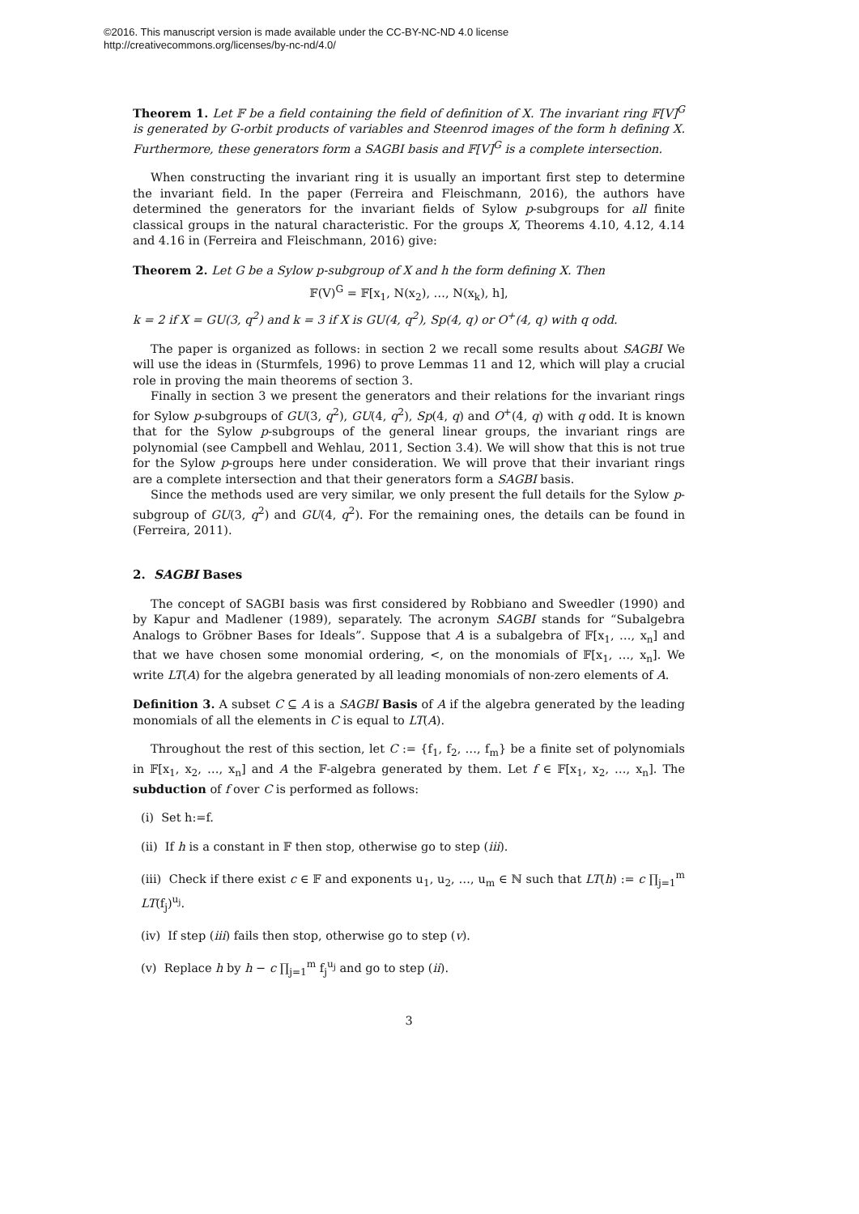©2016. This manuscript version is made available under the CC-BY-NC-ND 4.0 license
http://creativecommons.org/licenses/by-nc-nd/4.0/
Theorem 1. Let 𝔽 be a field containing the field of definition of X. The invariant ring 𝔽[V]<sup>G</sup> is generated by G-orbit products of variables and Steenrod images of the form h defining X. Furthermore, these generators form a SAGBI basis and 𝔽[V]<sup>G</sup> is a complete intersection.
When constructing the invariant ring it is usually an important first step to determine the invariant field. In the paper (Ferreira and Fleischmann, 2016), the authors have determined the generators for the invariant fields of Sylow p-subgroups for all finite classical groups in the natural characteristic. For the groups X, Theorems 4.10, 4.12, 4.14 and 4.16 in (Ferreira and Fleischmann, 2016) give:
Theorem 2. Let G be a Sylow p-subgroup of X and h the form defining X. Then
𝔽(V)<sup>G</sup> = 𝔽[x<sub>1</sub>, N(x<sub>2</sub>), …, N(x<sub>k</sub>), h],
k = 2 if X = GU(3, q<sup>2</sup>) and k = 3 if X is GU(4, q<sup>2</sup>), Sp(4, q) or O<sup>+</sup>(4, q) with q odd.
The paper is organized as follows: in section 2 we recall some results about SAGBI We will use the ideas in (Sturmfels, 1996) to prove Lemmas 11 and 12, which will play a crucial role in proving the main theorems of section 3.
Finally in section 3 we present the generators and their relations for the invariant rings for Sylow p-subgroups of GU(3, q<sup>2</sup>), GU(4, q<sup>2</sup>), Sp(4, q) and O<sup>+</sup>(4, q) with q odd. It is known that for the Sylow p-subgroups of the general linear groups, the invariant rings are polynomial (see Campbell and Wehlau, 2011, Section 3.4). We will show that this is not true for the Sylow p-groups here under consideration. We will prove that their invariant rings are a complete intersection and that their generators form a SAGBI basis.
Since the methods used are very similar, we only present the full details for the Sylow p-subgroup of GU(3, q<sup>2</sup>) and GU(4, q<sup>2</sup>). For the remaining ones, the details can be found in (Ferreira, 2011).
2. SAGBI Bases
The concept of SAGBI basis was first considered by Robbiano and Sweedler (1990) and by Kapur and Madlener (1989), separately. The acronym SAGBI stands for “Subalgebra Analogs to Gröbner Bases for Ideals”. Suppose that A is a subalgebra of 𝔽[x<sub>1</sub>, …, x<sub>n</sub>] and that we have chosen some monomial ordering, <, on the monomials of 𝔽[x<sub>1</sub>, …, x<sub>n</sub>]. We write LT(A) for the algebra generated by all leading monomials of non-zero elements of A.
Definition 3. A subset C ⊆ A is a SAGBI Basis of A if the algebra generated by the leading monomials of all the elements in C is equal to LT(A).
Throughout the rest of this section, let C := {f<sub>1</sub>, f<sub>2</sub>, …, f<sub>m</sub>} be a finite set of polynomials in 𝔽[x<sub>1</sub>, x<sub>2</sub>, …, x<sub>n</sub>] and A the 𝔽-algebra generated by them. Let f ∈ 𝔽[x<sub>1</sub>, x<sub>2</sub>, …, x<sub>n</sub>]. The subduction of f over C is performed as follows:
(i) Set h:=f.
(ii) If h is a constant in 𝔽 then stop, otherwise go to step (iii).
(iii) Check if there exist c ∈ 𝔽 and exponents u<sub>1</sub>, u<sub>2</sub>, …, u<sub>m</sub> ∈ ℕ such that LT(h) := c ∏<sub>j=1</sub><sup>m</sup> LT(f<sub>j</sub>)<sup>u<sub>j</sub></sup>.
(iv) If step (iii) fails then stop, otherwise go to step (v).
(v) Replace h by h − c ∏<sub>j=1</sub><sup>m</sup> f<sub>j</sub><sup>u<sub>j</sub></sup> and go to step (ii).
3